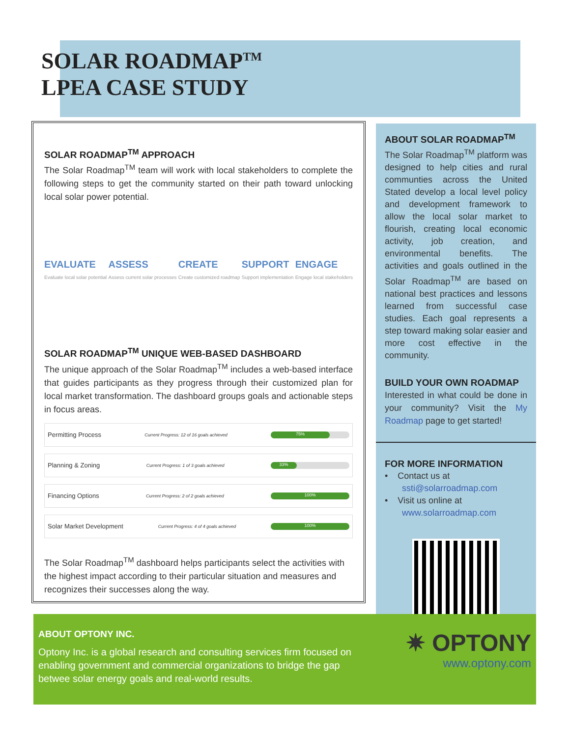SOLAR ROADMAP<sup>TM</sup>
LPEA CASE STUDY
SOLAR ROADMAP<sup>TM</sup> APPROACH
The Solar Roadmap<sup>TM</sup> team will work with local stakeholders to complete the following steps to get the community started on their path toward unlocking local solar power potential.
EVALUATE
Evaluate local solar potential ASSESS
Assess current solar processes CREATE
Create customized roadmap SUPPORT
Support implementation ENGAGE
Engage local stakeholders
SOLAR ROADMAP<sup>TM</sup> UNIQUE WEB-BASED DASHBOARD
The unique approach of the Solar Roadmap<sup>TM</sup> includes a web-based interface that guides participants as they progress through their customized plan for local market transformation. The dashboard groups goals and actionable steps in focus areas.
Permitting Process Current Progress: 12 of 16 goals achieved
75%
Planning & Zoning Current Progress: 1 of 3 goals achieved
33%
Financing Options Current Progress: 2 of 2 goals achieved
100%
Solar Market Development Current Progress: 4 of 4 goals achieved
100%
The Solar Roadmap<sup>TM</sup> dashboard helps participants select the activities with the highest impact according to their particular situation and measures and recognizes their successes along the way.
ABOUT SOLAR ROADMAP<sup>TM</sup>
The Solar Roadmap<sup>TM</sup> platform was designed to help cities and rural communties across the United Stated develop a local level policy and development framework to allow the local solar market to flourish, creating local economic activity, job creation, and environmental benefits. The activities and goals outlined in the Solar Roadmap<sup>TM</sup> are based on national best practices and lessons learned from successful case studies. Each goal represents a step toward making solar easier and more cost effective in the community.
BUILD YOUR OWN ROADMAP
Interested in what could be done in your community? Visit the My Roadmap page to get started!
FOR MORE INFORMATION
• Contact us at
ssti@solarroadmap.com
• Visit us online at
www.solarroadmap.com
ABOUT OPTONY INC.
Optony Inc. is a global research and consulting services firm focused on enabling government and commercial organizations to bridge the gap betwee solar energy goals and real-world results.
✷ OPTONY
www.optony.com